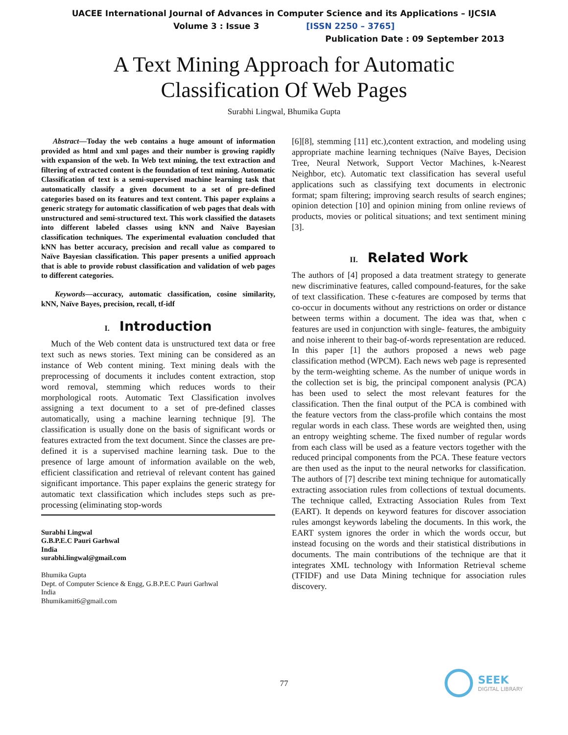UACEE International Journal of Advances in Computer Science and its Applications – IJCSIA
Volume 3 : Issue 3 [ISSN 2250 – 3765]
Publication Date : 09 September 2013
A Text Mining Approach for Automatic
Classification Of Web Pages
Surabhi Lingwal, Bhumika Gupta
Abstract—Today the web contains a huge amount of information provided as html and xml pages and their number is growing rapidly with expansion of the web. In Web text mining, the text extraction and filtering of extracted content is the foundation of text mining. Automatic Classification of text is a semi-supervised machine learning task that automatically classify a given document to a set of pre-defined categories based on its features and text content. This paper explains a generic strategy for automatic classification of web pages that deals with unstructured and semi-structured text. This work classified the datasets into different labeled classes using kNN and Naïve Bayesian classification techniques. The experimental evaluation concluded that kNN has better accuracy, precision and recall value as compared to Naïve Bayesian classification. This paper presents a unified approach that is able to provide robust classification and validation of web pages to different categories.
Keywords—accuracy, automatic classification, cosine similarity, kNN, Naïve Bayes, precision, recall, tf-idf
I. Introduction
Much of the Web content data is unstructured text data or free text such as news stories. Text mining can be considered as an instance of Web content mining. Text mining deals with the preprocessing of documents it includes content extraction, stop word removal, stemming which reduces words to their morphological roots. Automatic Text Classification involves assigning a text document to a set of pre-defined classes automatically, using a machine learning technique [9]. The classification is usually done on the basis of significant words or features extracted from the text document. Since the classes are pre-defined it is a supervised machine learning task. Due to the presence of large amount of information available on the web, efficient classification and retrieval of relevant content has gained significant importance. This paper explains the generic strategy for automatic text classification which includes steps such as pre-processing (eliminating stop-words
Surabhi Lingwal
G.B.P.E.C Pauri Garhwal
India
surabhi.lingwal@gmail.com
Bhumika Gupta
Dept. of Computer Science & Engg, G.B.P.E.C Pauri Garhwal
India
Bhumikamit6@gmail.com
[6][8], stemming [11] etc.),content extraction, and modeling using appropriate machine learning techniques (Naïve Bayes, Decision Tree, Neural Network, Support Vector Machines, k-Nearest Neighbor, etc). Automatic text classification has several useful applications such as classifying text documents in electronic format; spam filtering; improving search results of search engines; opinion detection [10] and opinion mining from online reviews of products, movies or political situations; and text sentiment mining [3].
II. Related Work
The authors of [4] proposed a data treatment strategy to generate new discriminative features, called compound-features, for the sake of text classification. These c-features are composed by terms that co-occur in documents without any restrictions on order or distance between terms within a document. The idea was that, when c features are used in conjunction with single- features, the ambiguity and noise inherent to their bag-of-words representation are reduced. In this paper [1] the authors proposed a news web page classification method (WPCM). Each news web page is represented by the term-weighting scheme. As the number of unique words in the collection set is big, the principal component analysis (PCA) has been used to select the most relevant features for the classification. Then the final output of the PCA is combined with the feature vectors from the class-profile which contains the most regular words in each class. These words are weighted then, using an entropy weighting scheme. The fixed number of regular words from each class will be used as a feature vectors together with the reduced principal components from the PCA. These feature vectors are then used as the input to the neural networks for classification. The authors of [7] describe text mining technique for automatically extracting association rules from collections of textual documents. The technique called, Extracting Association Rules from Text (EART). It depends on keyword features for discover association rules amongst keywords labeling the documents. In this work, the EART system ignores the order in which the words occur, but instead focusing on the words and their statistical distributions in documents. The main contributions of the technique are that it integrates XML technology with Information Retrieval scheme (TFIDF) and use Data Mining technique for association rules discovery.
77
SEEK
DIGITAL LIBRARY